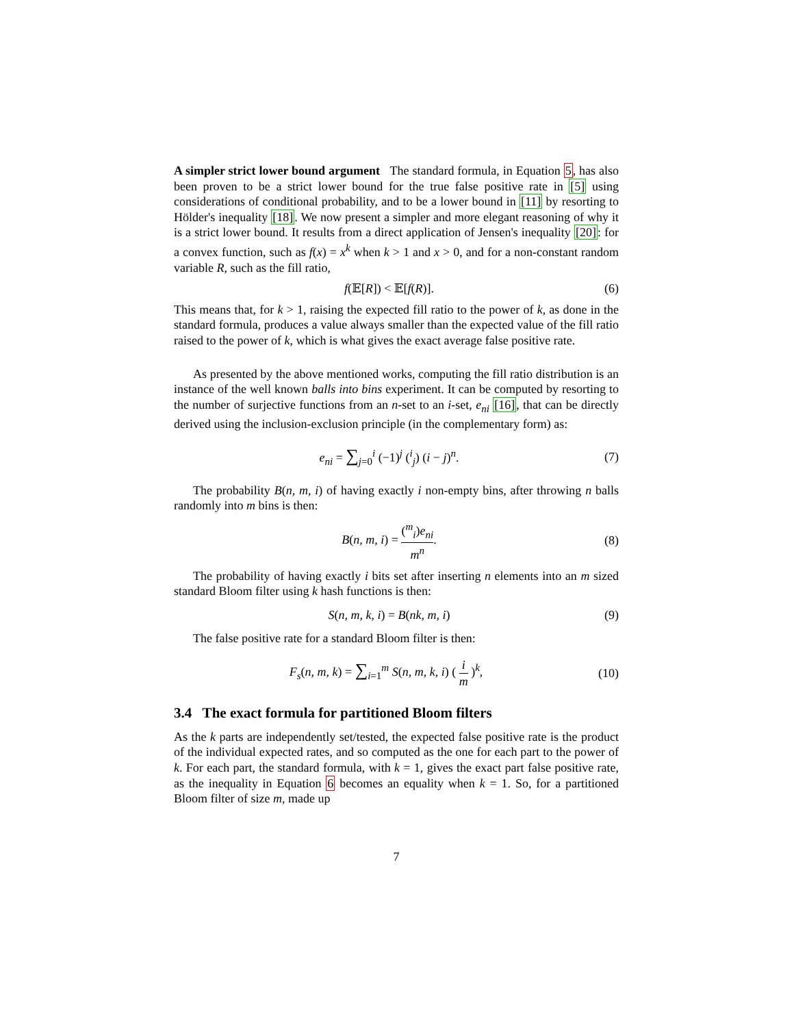A simpler strict lower bound argument The standard formula, in Equation 5, has also been proven to be a strict lower bound for the true false positive rate in [5] using considerations of conditional probability, and to be a lower bound in [11] by resorting to Hölder's inequality [18]. We now present a simpler and more elegant reasoning of why it is a strict lower bound. It results from a direct application of Jensen's inequality [20]: for a convex function, such as f(x) = x<sup>k</sup> when k > 1 and x > 0, and for a non-constant random variable R, such as the fill ratio,
f(𝔼[R]) < 𝔼[f(R)]. (6)
This means that, for k > 1, raising the expected fill ratio to the power of k, as done in the standard formula, produces a value always smaller than the expected value of the fill ratio raised to the power of k, which is what gives the exact average false positive rate.
As presented by the above mentioned works, computing the fill ratio distribution is an instance of the well known balls into bins experiment. It can be computed by resorting to the number of surjective functions from an n-set to an i-set, e<sub>ni</sub> [16], that can be directly derived using the inclusion-exclusion principle (in the complementary form) as:
e<sub>ni</sub> = ∑<sub>j=0</sub><sup>i</sup> (−1)<sup>j</sup> (<sup>i</sup><sub>j</sub>) (i − j)<sup>n</sup>. (7)
The probability B(n, m, i) of having exactly i non-empty bins, after throwing n balls randomly into m bins is then:
B(n, m, i) = (<sup>m</sup><sub>i</sub>)e<sub>ni</sub> m<sup>n</sup>. (8)
The probability of having exactly i bits set after inserting n elements into an m sized standard Bloom filter using k hash functions is then:
S(n, m, k, i) = B(nk, m, i) (9)
The false positive rate for a standard Bloom filter is then:
F<sub>s</sub>(n, m, k) = ∑<sub>i=1</sub><sup>m</sup> S(n, m, k, i) ( i m )<sup>k</sup>, (10)
3.4 The exact formula for partitioned Bloom filters
As the k parts are independently set/tested, the expected false positive rate is the product of the individual expected rates, and so computed as the one for each part to the power of k. For each part, the standard formula, with k = 1, gives the exact part false positive rate, as the inequality in Equation 6 becomes an equality when k = 1. So, for a partitioned Bloom filter of size m, made up
7